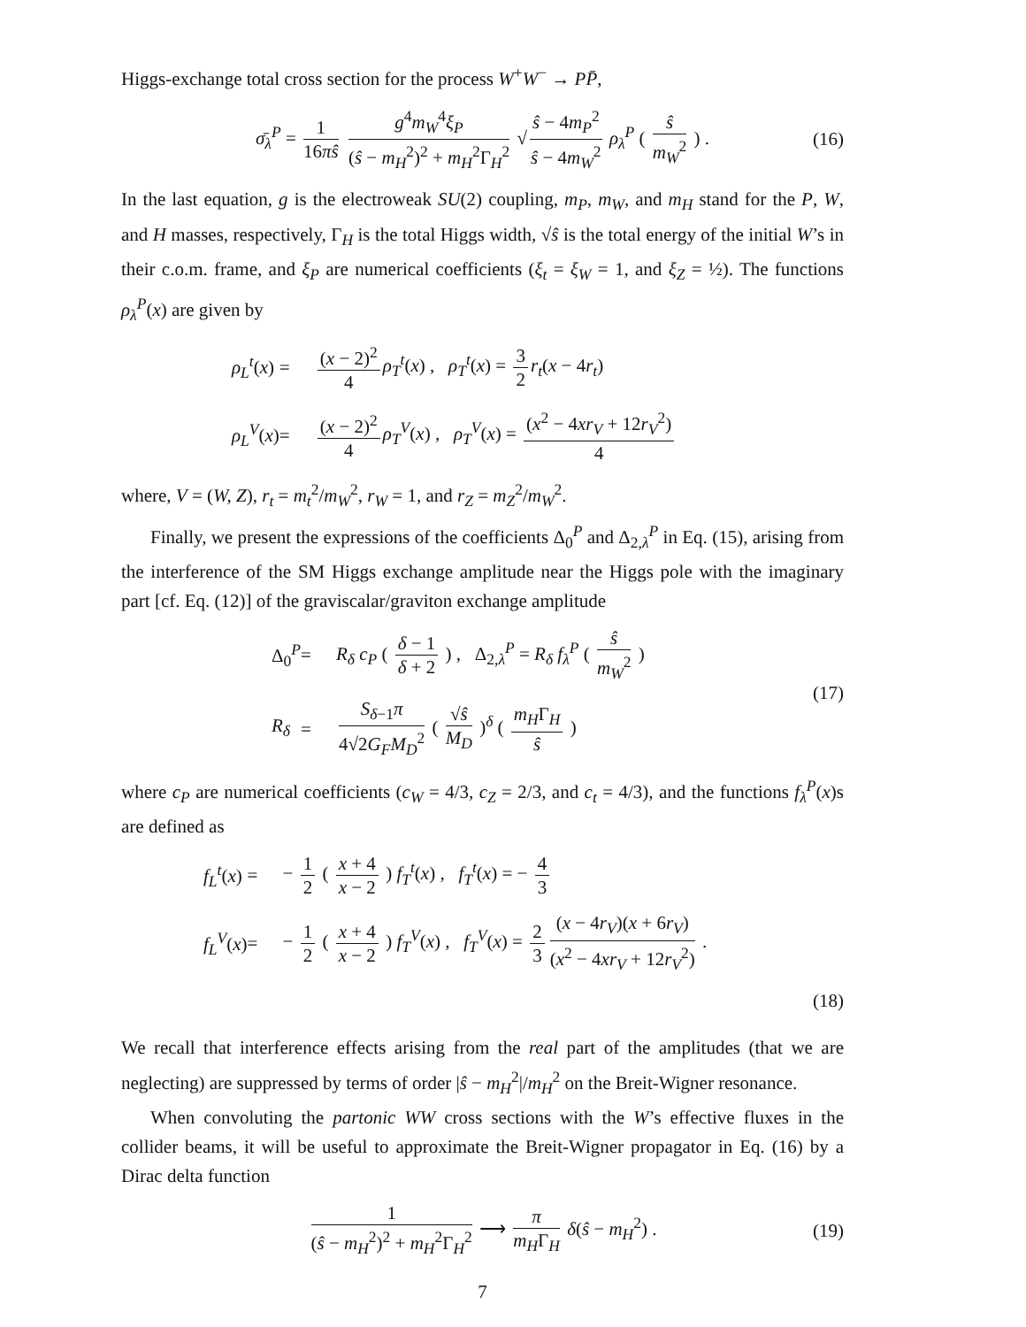Higgs-exchange total cross section for the process W<sup>+</sup>W<sup>−</sup> → PP̄,
σ̄<sub>λ</sub><sup>P</sup> = 1 16πŝ g<sup>4</sup>m<sub>W</sub><sup>4</sup>ξ<sub>P</sub> (ŝ − m<sub>H</sub><sup>2</sup>)<sup>2</sup> + m<sub>H</sub><sup>2</sup>Γ<sub>H</sub><sup>2</sup> √ ŝ − 4m<sub>P</sub><sup>2</sup> ŝ − 4m<sub>W</sub><sup>2</sup> ρ<sub>λ</sub><sup>P</sup> ( ŝ m<sub>W</sub><sup>2</sup> ) . (16)
In the last equation, g is the electroweak SU(2) coupling, m<sub>P</sub>, m<sub>W</sub>, and m<sub>H</sub> stand for the P, W, and H masses, respectively, Γ<sub>H</sub> is the total Higgs width, √ŝ is the total energy of the initial W’s in their c.o.m. frame, and ξ<sub>P</sub> are numerical coefficients (ξ<sub>t</sub> = ξ<sub>W</sub> = 1, and ξ<sub>Z</sub> = ½). The functions ρ<sub>λ</sub><sup>P</sup>(x) are given by
ρ<sub>L</sub><sup>t</sup>(x) = (x − 2)<sup>2</sup> 4 ρ<sub>T</sub><sup>t</sup>(x) , ρ<sub>T</sub><sup>t</sup>(x) = 3 2 r<sub>t</sub>(x − 4r<sub>t</sub>) ρ<sub>L</sub><sup>V</sup>(x) = (x − 2)<sup>2</sup> 4 ρ<sub>T</sub><sup>V</sup>(x) , ρ<sub>T</sub><sup>V</sup>(x) = (x<sup>2</sup> − 4xr<sub>V</sub> + 12r<sub>V</sub><sup>2</sup>) 4
where, V = (W, Z), r<sub>t</sub> = m<sub>t</sub><sup>2</sup>/m<sub>W</sub><sup>2</sup>, r<sub>W</sub> = 1, and r<sub>Z</sub> = m<sub>Z</sub><sup>2</sup>/m<sub>W</sub><sup>2</sup>.
Finally, we present the expressions of the coefficients Δ<sub>0</sub><sup>P</sup> and Δ<sub>2,λ</sub><sup>P</sup> in Eq. (15), arising from the interference of the SM Higgs exchange amplitude near the Higgs pole with the imaginary part [cf. Eq. (12)] of the graviscalar/graviton exchange amplitude
Δ<sub>0</sub><sup>P</sup> = R<sub>δ</sub> c<sub>P</sub> ( δ − 1 δ + 2 ) , Δ<sub>2,λ</sub><sup>P</sup> = R<sub>δ</sub> f<sub>λ</sub><sup>P</sup> ( ŝ m<sub>W</sub><sup>2</sup> ) R<sub>δ</sub> = S<sub>δ−1</sub>π 4√2G<sub>F</sub>M<sub>D</sub><sup>2</sup> ( √ŝ M<sub>D</sub> )<sup>δ</sup> ( m<sub>H</sub>Γ<sub>H</sub> ŝ )
(17)
where c<sub>P</sub> are numerical coefficients (c<sub>W</sub> = 4/3, c<sub>Z</sub> = 2/3, and c<sub>t</sub> = 4/3), and the functions f<sub>λ</sub><sup>P</sup>(x)s are defined as
f<sub>L</sub><sup>t</sup>(x) = − 1 2 ( x + 4 x − 2 ) f<sub>T</sub><sup>t</sup>(x) , f<sub>T</sub><sup>t</sup>(x) = − 4 3 f<sub>L</sub><sup>V</sup>(x) = − 1 2 ( x + 4 x − 2 ) f<sub>T</sub><sup>V</sup>(x) , f<sub>T</sub><sup>V</sup>(x) = 2 3 (x − 4r<sub>V</sub>)(x + 6r<sub>V</sub>) (x<sup>2</sup> − 4xr<sub>V</sub> + 12r<sub>V</sub><sup>2</sup>) .
(18)
We recall that interference effects arising from the real part of the amplitudes (that we are neglecting) are suppressed by terms of order |ŝ − m<sub>H</sub><sup>2</sup>|/m<sub>H</sub><sup>2</sup> on the Breit-Wigner resonance.
When convoluting the partonic WW cross sections with the W’s effective fluxes in the collider beams, it will be useful to approximate the Breit-Wigner propagator in Eq. (16) by a Dirac delta function
1 (ŝ − m<sub>H</sub><sup>2</sup>)<sup>2</sup> + m<sub>H</sub><sup>2</sup>Γ<sub>H</sub><sup>2</sup> ⟶ π m<sub>H</sub>Γ<sub>H</sub> δ(ŝ − m<sub>H</sub><sup>2</sup>) . (19)
7